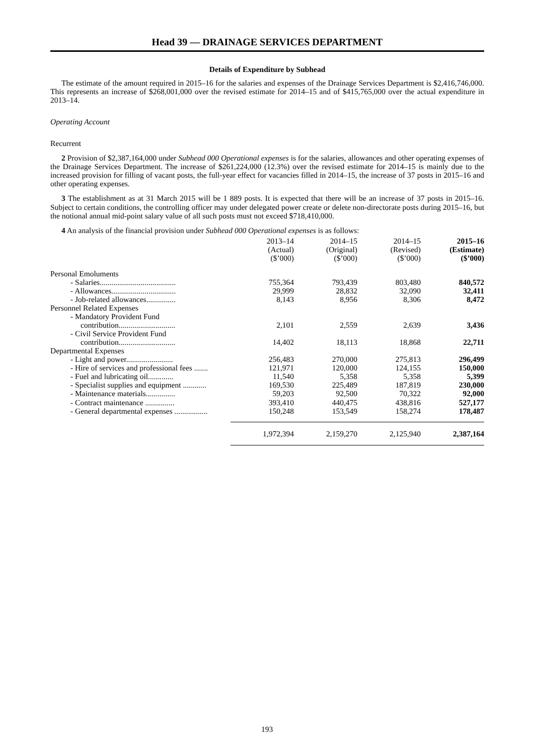Head 39 — DRAINAGE SERVICES DEPARTMENT
Details of Expenditure by Subhead
The estimate of the amount required in 2015–16 for the salaries and expenses of the Drainage Services Department is $2,416,746,000. This represents an increase of $268,001,000 over the revised estimate for 2014–15 and of $415,765,000 over the actual expenditure in 2013–14.
Operating Account
Recurrent
2 Provision of $2,387,164,000 under Subhead 000 Operational expenses is for the salaries, allowances and other operating expenses of the Drainage Services Department. The increase of $261,224,000 (12.3%) over the revised estimate for 2014–15 is mainly due to the increased provision for filling of vacant posts, the full-year effect for vacancies filled in 2014–15, the increase of 37 posts in 2015–16 and other operating expenses.
3 The establishment as at 31 March 2015 will be 1 889 posts. It is expected that there will be an increase of 37 posts in 2015–16. Subject to certain conditions, the controlling officer may under delegated power create or delete non-directorate posts during 2015–16, but the notional annual mid-point salary value of all such posts must not exceed $718,410,000.
4 An analysis of the financial provision under Subhead 000 Operational expenses is as follows:
| | 2013–14 (Actual) ($’000) | 2014–15 (Original) ($’000) | 2014–15 (Revised) ($’000) | 2015–16 (Estimate) ($’000) |
| --- | --- | --- | --- | --- |
| Personal Emoluments | | | | |
| - Salaries....................................... | 755,364 | 793,439 | 803,480 | 840,572 |
| - Allowances................................. | 29,999 | 28,832 | 32,090 | 32,411 |
| - Job-related allowances............... | 8,143 | 8,956 | 8,306 | 8,472 |
| Personnel Related Expenses | | | | |
| - Mandatory Provident Fund contribution............................. | 2,101 | 2,559 | 2,639 | 3,436 |
| - Civil Service Provident Fund contribution............................. | 14,402 | 18,113 | 18,868 | 22,711 |
| Departmental Expenses | | | | |
| - Light and power........................ | 256,483 | 270,000 | 275,813 | 296,499 |
| - Hire of services and professional fees ....... | 121,971 | 120,000 | 124,155 | 150,000 |
| - Fuel and lubricating oil............. | 11,540 | 5,358 | 5,358 | 5,399 |
| - Specialist supplies and equipment ............ | 169,530 | 225,489 | 187,819 | 230,000 |
| - Maintenance materials............... | 59,203 | 92,500 | 70,322 | 92,000 |
| - Contract maintenance ............... | 393,410 | 440,475 | 438,816 | 527,177 |
| - General departmental expenses ................. | 150,248 | 153,549 | 158,274 | 178,487 |
| | 1,972,394 | 2,159,270 | 2,125,940 | 2,387,164 |
193